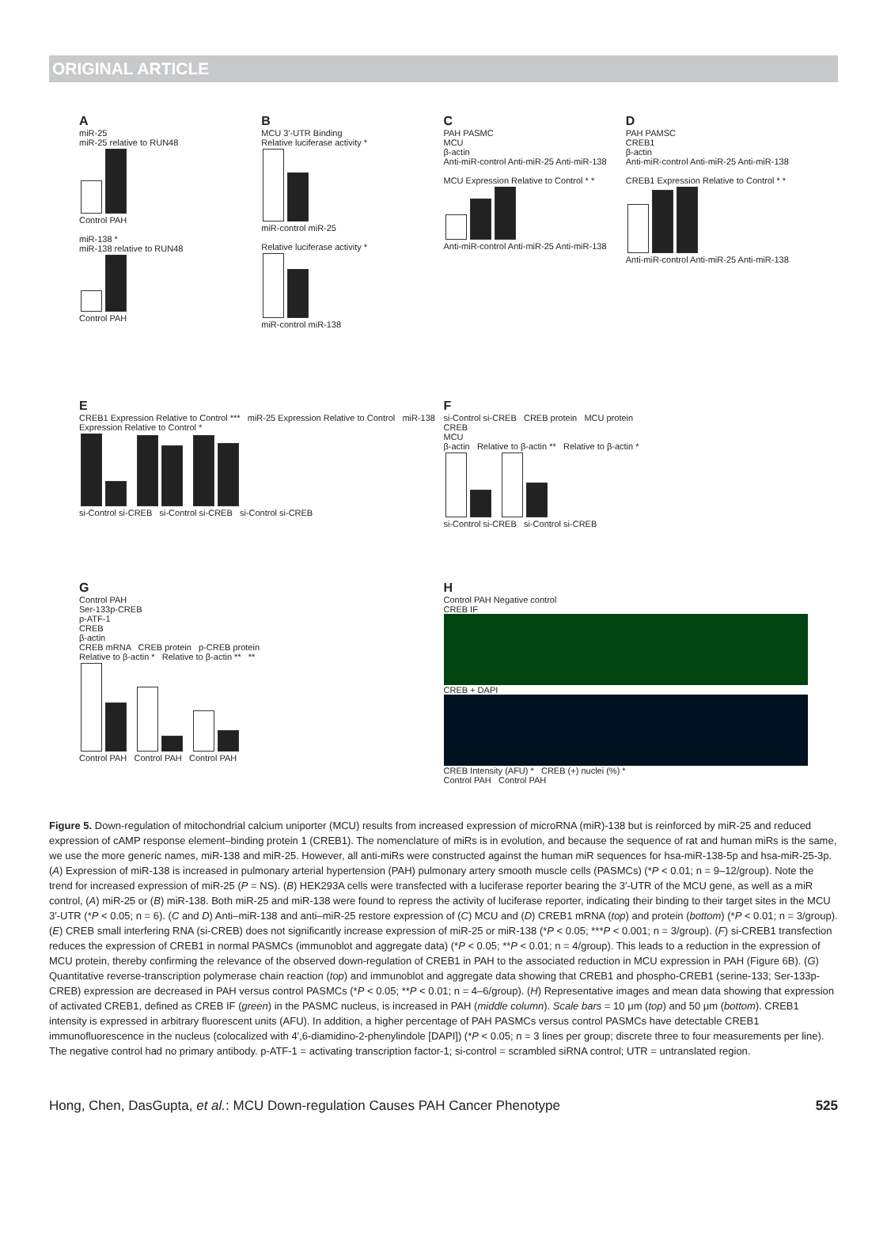ORIGINAL ARTICLE
AmiR-25
miR-25 relative to RUN48
Control PAH
miR-138 *
miR-138 relative to RUN48
Control PAH
B
MCU 3′-UTR Binding
Relative luciferase activity *
miR-control miR-25
Relative luciferase activity *
miR-control miR-138
C
PAH PASMC
MCU
β-actin
Anti-miR-control Anti-miR-25 Anti-miR-138
MCU Expression Relative to Control * *
Anti-miR-control Anti-miR-25 Anti-miR-138
D
PAH PAMSC
CREB1
β-actin
Anti-miR-control Anti-miR-25 Anti-miR-138
CREB1 Expression Relative to Control * *
Anti-miR-control Anti-miR-25 Anti-miR-138
E
CREB1 Expression Relative to Control *** miR-25 Expression Relative to Control miR-138 Expression Relative to Control *
si-Control si-CREB si-Control si-CREB si-Control si-CREB
Fsi-Control si-CREB CREB protein MCU protein
CREB
MCU
β-actin Relative to β-actin ** Relative to β-actin *
si-Control si-CREB si-Control si-CREB
G
Control PAH
Ser-133p-CREB
p-ATF-1
CREB
β-actin
CREB mRNA CREB protein p-CREB protein
Relative to β-actin * Relative to β-actin ** **
Control PAH Control PAH Control PAH
H
Control PAH Negative control
CREB IF
CREB + DAPI
CREB Intensity (AFU) * CREB (+) nuclei (%) *
Control PAH Control PAH
Figure 5. Down-regulation of mitochondrial calcium uniporter (MCU) results from increased expression of microRNA (miR)-138 but is reinforced by miR-25 and reduced expression of cAMP response element–binding protein 1 (CREB1). The nomenclature of miRs is in evolution, and because the sequence of rat and human miRs is the same, we use the more generic names, miR-138 and miR-25. However, all anti-miRs were constructed against the human miR sequences for hsa-miR-138-5p and hsa-miR-25-3p. (A) Expression of miR-138 is increased in pulmonary arterial hypertension (PAH) pulmonary artery smooth muscle cells (PASMCs) (*P < 0.01; n = 9–12/group). Note the trend for increased expression of miR-25 (P = NS). (B) HEK293A cells were transfected with a luciferase reporter bearing the 3′-UTR of the MCU gene, as well as a miR control, (A) miR-25 or (B) miR-138. Both miR-25 and miR-138 were found to repress the activity of luciferase reporter, indicating their binding to their target sites in the MCU 3′-UTR (*P < 0.05; n = 6). (C and D) Anti–miR-138 and anti–miR-25 restore expression of (C) MCU and (D) CREB1 mRNA (top) and protein (bottom) (*P < 0.01; n = 3/group). (E) CREB small interfering RNA (si-CREB) does not significantly increase expression of miR-25 or miR-138 (*P < 0.05; ***P < 0.001; n = 3/group). (F) si-CREB1 transfection reduces the expression of CREB1 in normal PASMCs (immunoblot and aggregate data) (*P < 0.05; **P < 0.01; n = 4/group). This leads to a reduction in the expression of MCU protein, thereby confirming the relevance of the observed down-regulation of CREB1 in PAH to the associated reduction in MCU expression in PAH (Figure 6B). (G) Quantitative reverse-transcription polymerase chain reaction (top) and immunoblot and aggregate data showing that CREB1 and phospho-CREB1 (serine-133; Ser-133p-CREB) expression are decreased in PAH versus control PASMCs (*P < 0.05; **P < 0.01; n = 4–6/group). (H) Representative images and mean data showing that expression of activated CREB1, defined as CREB IF (green) in the PASMC nucleus, is increased in PAH (middle column). Scale bars = 10 μm (top) and 50 μm (bottom). CREB1 intensity is expressed in arbitrary fluorescent units (AFU). In addition, a higher percentage of PAH PASMCs versus control PASMCs have detectable CREB1 immunofluorescence in the nucleus (colocalized with 4′,6-diamidino-2-phenylindole [DAPI]) (*P < 0.05; n = 3 lines per group; discrete three to four measurements per line). The negative control had no primary antibody. p-ATF-1 = activating transcription factor-1; si-control = scrambled siRNA control; UTR = untranslated region.
Hong, Chen, DasGupta, et al.: MCU Down-regulation Causes PAH Cancer Phenotype 525